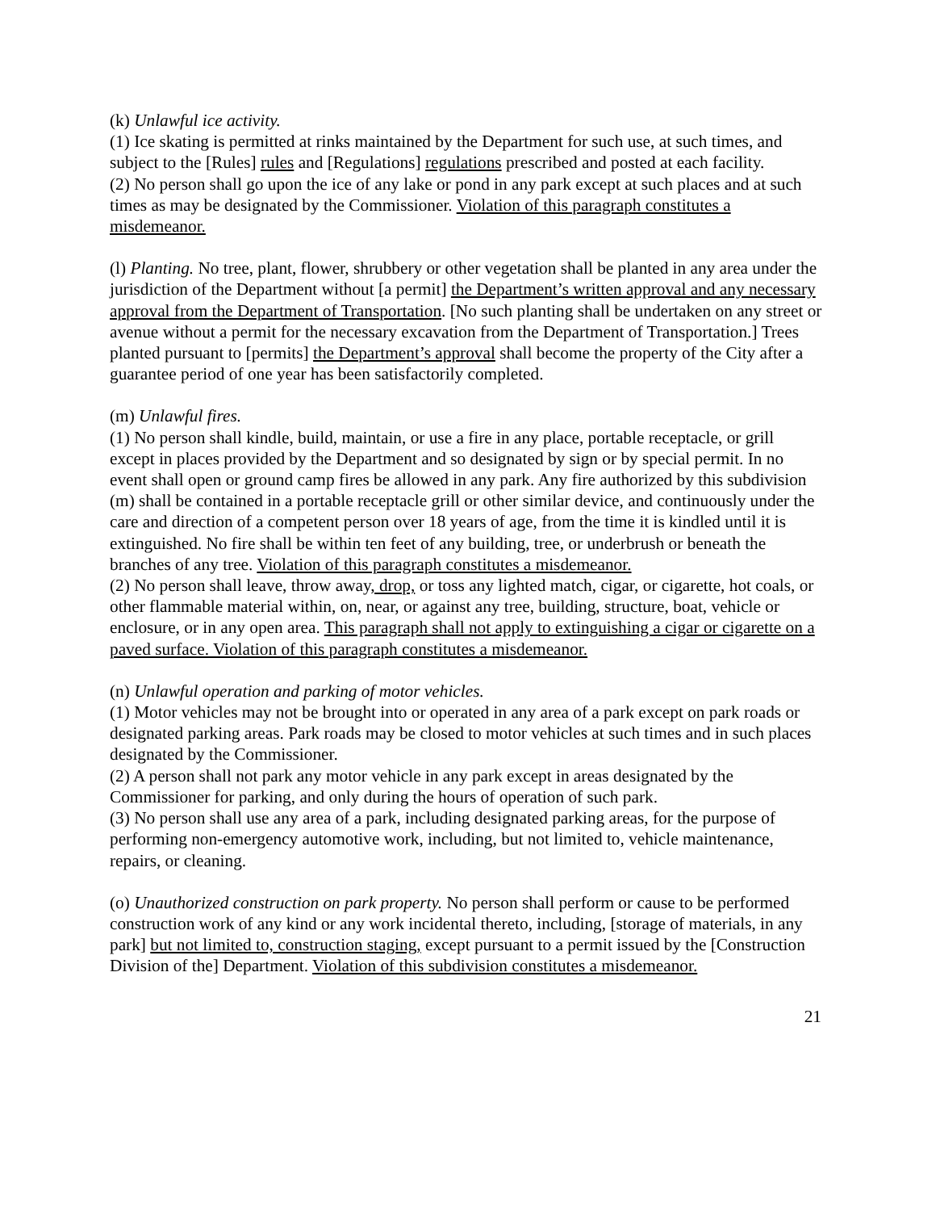(k) Unlawful ice activity.
(1) Ice skating is permitted at rinks maintained by the Department for such use, at such times, and subject to the [Rules] rules and [Regulations] regulations prescribed and posted at each facility.
(2) No person shall go upon the ice of any lake or pond in any park except at such places and at such times as may be designated by the Commissioner. Violation of this paragraph constitutes a misdemeanor.
(l) Planting. No tree, plant, flower, shrubbery or other vegetation shall be planted in any area under the jurisdiction of the Department without [a permit] the Department’s written approval and any necessary approval from the Department of Transportation. [No such planting shall be undertaken on any street or avenue without a permit for the necessary excavation from the Department of Transportation.] Trees planted pursuant to [permits] the Department’s approval shall become the property of the City after a guarantee period of one year has been satisfactorily completed.
(m) Unlawful fires.
(1) No person shall kindle, build, maintain, or use a fire in any place, portable receptacle, or grill except in places provided by the Department and so designated by sign or by special permit. In no event shall open or ground camp fires be allowed in any park. Any fire authorized by this subdivision (m) shall be contained in a portable receptacle grill or other similar device, and continuously under the care and direction of a competent person over 18 years of age, from the time it is kindled until it is extinguished. No fire shall be within ten feet of any building, tree, or underbrush or beneath the branches of any tree. Violation of this paragraph constitutes a misdemeanor.
(2) No person shall leave, throw away, drop, or toss any lighted match, cigar, or cigarette, hot coals, or other flammable material within, on, near, or against any tree, building, structure, boat, vehicle or enclosure, or in any open area. This paragraph shall not apply to extinguishing a cigar or cigarette on a paved surface. Violation of this paragraph constitutes a misdemeanor.
(n) Unlawful operation and parking of motor vehicles.
(1) Motor vehicles may not be brought into or operated in any area of a park except on park roads or designated parking areas. Park roads may be closed to motor vehicles at such times and in such places designated by the Commissioner.
(2) A person shall not park any motor vehicle in any park except in areas designated by the Commissioner for parking, and only during the hours of operation of such park.
(3) No person shall use any area of a park, including designated parking areas, for the purpose of performing non-emergency automotive work, including, but not limited to, vehicle maintenance, repairs, or cleaning.
(o) Unauthorized construction on park property. No person shall perform or cause to be performed construction work of any kind or any work incidental thereto, including, [storage of materials, in any park] but not limited to, construction staging, except pursuant to a permit issued by the [Construction Division of the] Department. Violation of this subdivision constitutes a misdemeanor.
21